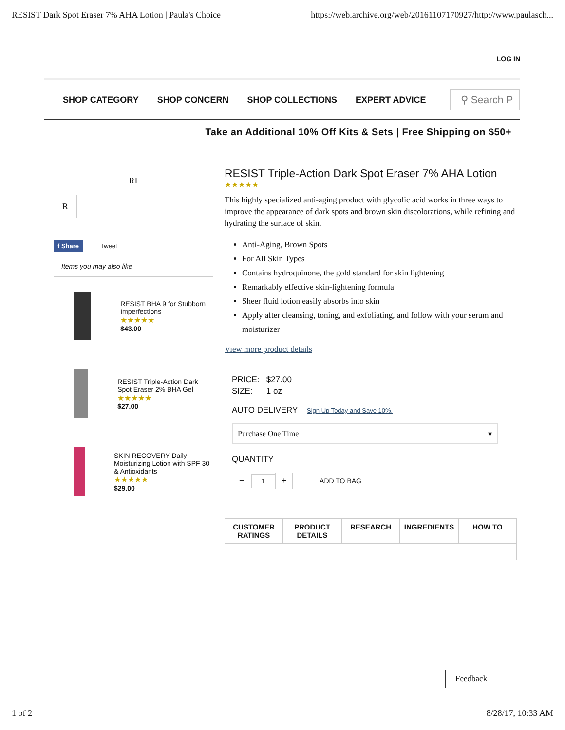RESIST Dark Spot Eraser 7% AHA Lotion | Paula's Choice https://web.archive.org/web/20161107170927/http://www.paulasch...
LOG IN
SHOP CATEGORY SHOP CONCERN SHOP COLLECTIONS EXPERT ADVICE
⚲ Search P
Take an Additional 10% Off Kits & Sets | Free Shipping on $50+
RI
R
f Share Tweet
Items you may also like
RESIST BHA 9 for Stubborn Imperfections
★★★★★
$43.00
RESIST Triple-Action Dark Spot Eraser 2% BHA Gel
★★★★★
$27.00
SKIN RECOVERY Daily Moisturizing Lotion with SPF 30 & Antioxidants
★★★★★
$29.00
RESIST Triple-Action Dark Spot Eraser 7% AHA Lotion
★★★★★
This highly specialized anti-aging product with glycolic acid works in three ways to improve the appearance of dark spots and brown skin discolorations, while refining and hydrating the surface of skin.
Anti-Aging, Brown Spots
For All Skin Types
Contains hydroquinone, the gold standard for skin lightening
Remarkably effective skin-lightening formula
Sheer fluid lotion easily absorbs into skin
Apply after cleansing, toning, and exfoliating, and follow with your serum and moisturizer
View more product details
PRICE: $27.00
SIZE: 1 oz
AUTO DELIVERY Sign Up Today and Save 10%.
Purchase One Time ▾
QUANTITY
− 1 + ADD TO BAG
CUSTOMER RATINGS
PRODUCT DETAILS
RESEARCH INGREDIENTS HOW TO
Feedback
1 of 2 8/28/17, 10:33 AM